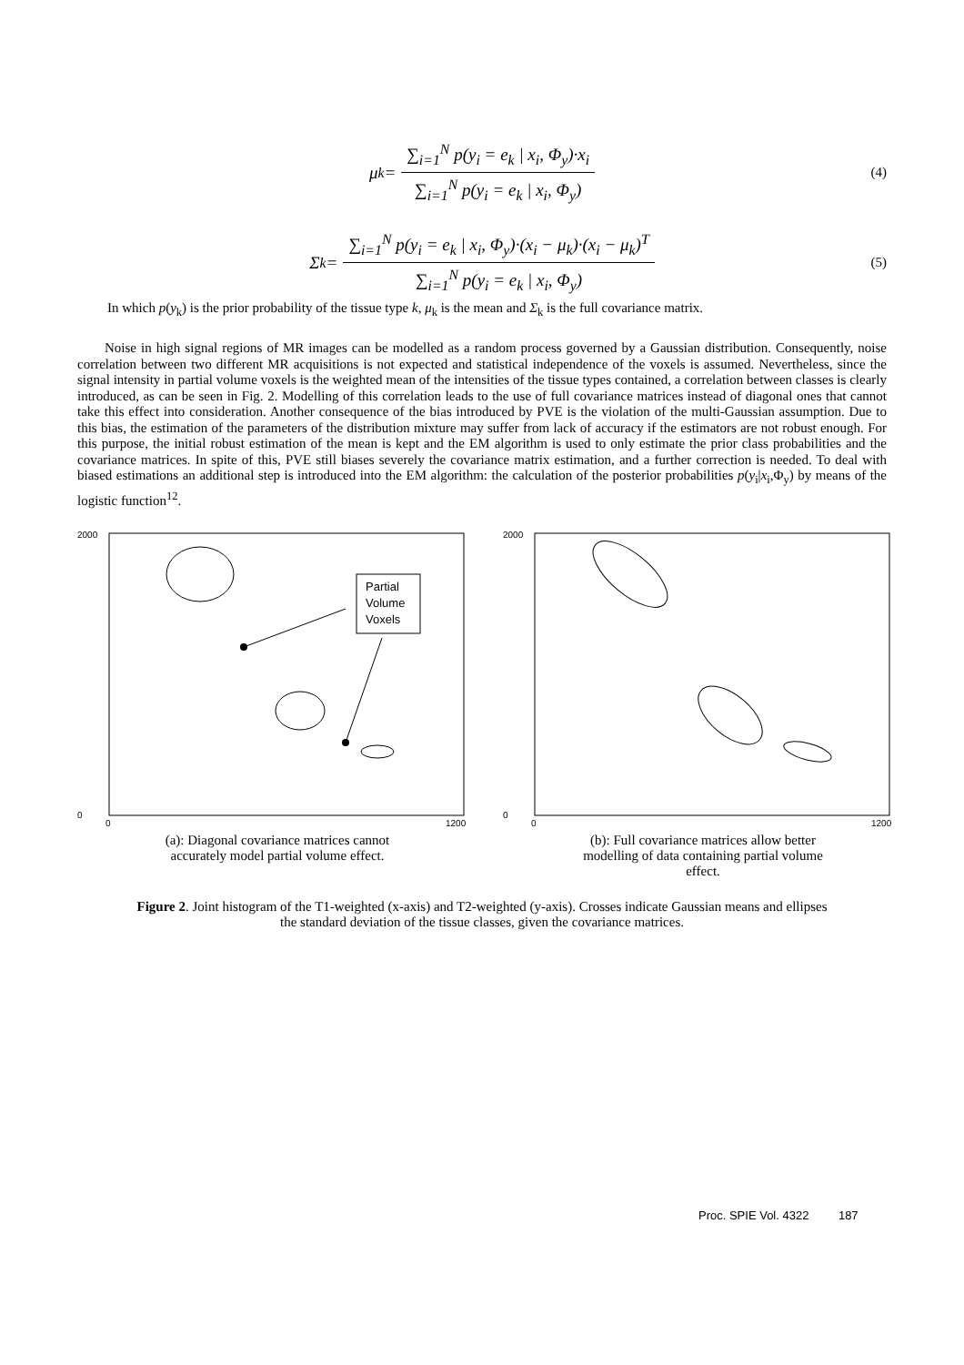μ<sub>k</sub> = ∑<sub>i=1</sub><sup>N</sup> p(y<sub>i</sub> = e<sub>k</sub> | x<sub>i</sub>, Φ<sub>y</sub>)·x<sub>i</sub> ∑<sub>i=1</sub><sup>N</sup> p(y<sub>i</sub> = e<sub>k</sub> | x<sub>i</sub>, Φ<sub>y</sub>) (4)
Σ<sub>k</sub> = ∑<sub>i=1</sub><sup>N</sup> p(y<sub>i</sub> = e<sub>k</sub> | x<sub>i</sub>, Φ<sub>y</sub>)·(x<sub>i</sub> − μ<sub>k</sub>)·(x<sub>i</sub> − μ<sub>k</sub>)<sup>T</sup> ∑<sub>i=1</sub><sup>N</sup> p(y<sub>i</sub> = e<sub>k</sub> | x<sub>i</sub>, Φ<sub>y</sub>) (5)
In which p(y<sub>k</sub>) is the prior probability of the tissue type k, μ<sub>k</sub> is the mean and Σ<sub>k</sub> is the full covariance matrix.
Noise in high signal regions of MR images can be modelled as a random process governed by a Gaussian distribution. Consequently, noise correlation between two different MR acquisitions is not expected and statistical independence of the voxels is assumed. Nevertheless, since the signal intensity in partial volume voxels is the weighted mean of the intensities of the tissue types contained, a correlation between classes is clearly introduced, as can be seen in Fig. 2. Modelling of this correlation leads to the use of full covariance matrices instead of diagonal ones that cannot take this effect into consideration. Another consequence of the bias introduced by PVE is the violation of the multi-Gaussian assumption. Due to this bias, the estimation of the parameters of the distribution mixture may suffer from lack of accuracy if the estimators are not robust enough. For this purpose, the initial robust estimation of the mean is kept and the EM algorithm is used to only estimate the prior class probabilities and the covariance matrices. In spite of this, PVE still biases severely the covariance matrix estimation, and a further correction is needed. To deal with biased estimations an additional step is introduced into the EM algorithm: the calculation of the posterior probabilities p(y<sub>i</sub>|x<sub>i</sub>,Φ<sub>y</sub>) by means of the logistic function<sup>12</sup>.
2000
0
Partial
Volume
Voxels
0
1200
(a): Diagonal covariance matrices cannot
accurately model partial volume effect.
2000
0
0
1200
(b): Full covariance matrices allow better
modelling of data containing partial volume
effect.
Figure 2. Joint histogram of the T1-weighted (x-axis) and T2-weighted (y-axis). Crosses indicate Gaussian means and ellipses the standard deviation of the tissue classes, given the covariance matrices.
Proc. SPIE Vol. 4322 187